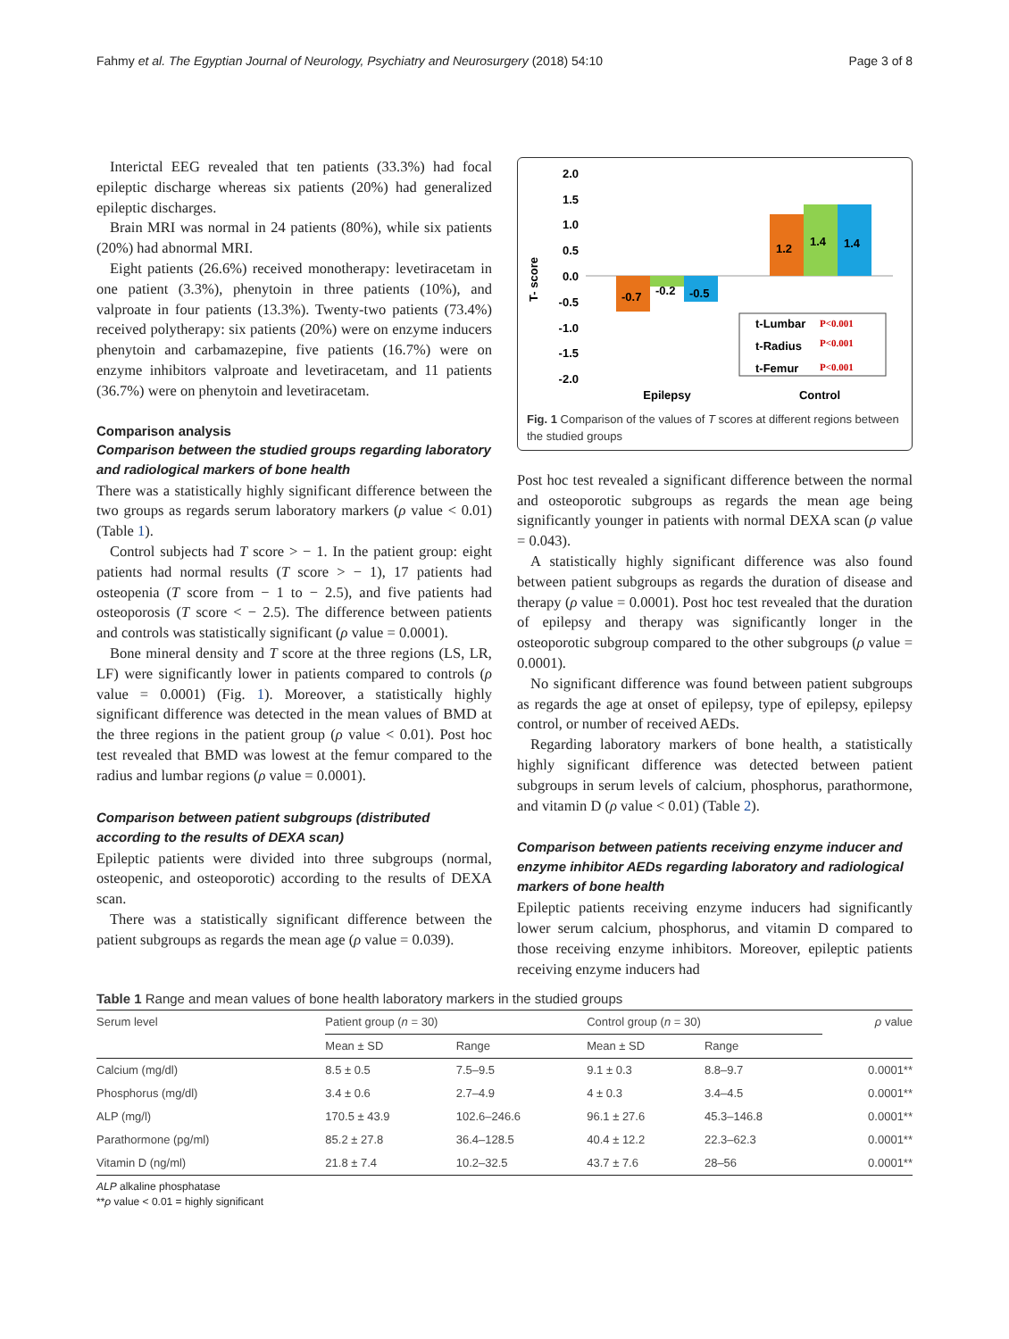Fahmy et al. The Egyptian Journal of Neurology, Psychiatry and Neurosurgery (2018) 54:10 Page 3 of 8
Interictal EEG revealed that ten patients (33.3%) had focal epileptic discharge whereas six patients (20%) had generalized epileptic discharges.
Brain MRI was normal in 24 patients (80%), while six patients (20%) had abnormal MRI.
Eight patients (26.6%) received monotherapy: levetiracetam in one patient (3.3%), phenytoin in three patients (10%), and valproate in four patients (13.3%). Twenty-two patients (73.4%) received polytherapy: six patients (20%) were on enzyme inducers phenytoin and carbamazepine, five patients (16.7%) were on enzyme inhibitors valproate and levetiracetam, and 11 patients (36.7%) were on phenytoin and levetiracetam.
Comparison analysis
Comparison between the studied groups regarding laboratory and radiological markers of bone health
There was a statistically highly significant difference between the two groups as regards serum laboratory markers (ρ value < 0.01) (Table 1).
Control subjects had T score > − 1. In the patient group: eight patients had normal results (T score > − 1), 17 patients had osteopenia (T score from − 1 to − 2.5), and five patients had osteoporosis (T score < − 2.5). The difference between patients and controls was statistically significant (ρ value = 0.0001).
Bone mineral density and T score at the three regions (LS, LR, LF) were significantly lower in patients compared to controls (ρ value = 0.0001) (Fig. 1). Moreover, a statistically highly significant difference was detected in the mean values of BMD at the three regions in the patient group (ρ value < 0.01). Post hoc test revealed that BMD was lowest at the femur compared to the radius and lumbar regions (ρ value = 0.0001).
Comparison between patient subgroups (distributed according to the results of DEXA scan)
Epileptic patients were divided into three subgroups (normal, osteopenic, and osteoporotic) according to the results of DEXA scan.
There was a statistically significant difference between the patient subgroups as regards the mean age (ρ value = 0.039).
T- score
2.0
1.5
1.0
0.5
0.0
-0.5
-1.0
-1.5
-2.0
-0.7
-0.2
-0.5
1.2
1.4
1.4
t-Lumbar
t-Radius
t-Femur
P<0.001
P<0.001
P<0.001
Epilepsy
Control
Fig. 1 Comparison of the values of T scores at different regions between the studied groups
Post hoc test revealed a significant difference between the normal and osteoporotic subgroups as regards the mean age being significantly younger in patients with normal DEXA scan (ρ value = 0.043).
A statistically highly significant difference was also found between patient subgroups as regards the duration of disease and therapy (ρ value = 0.0001). Post hoc test revealed that the duration of epilepsy and therapy was significantly longer in the osteoporotic subgroup compared to the other subgroups (ρ value = 0.0001).
No significant difference was found between patient subgroups as regards the age at onset of epilepsy, type of epilepsy, epilepsy control, or number of received AEDs.
Regarding laboratory markers of bone health, a statistically highly significant difference was detected between patient subgroups in serum levels of calcium, phosphorus, parathormone, and vitamin D (ρ value < 0.01) (Table 2).
Comparison between patients receiving enzyme inducer and enzyme inhibitor AEDs regarding laboratory and radiological markers of bone health
Epileptic patients receiving enzyme inducers had significantly lower serum calcium, phosphorus, and vitamin D compared to those receiving enzyme inhibitors. Moreover, epileptic patients receiving enzyme inducers had
Table 1 Range and mean values of bone health laboratory markers in the studied groups
| Serum level | Patient group ( n = 30) | | Control group ( n = 30) | | ρ value |
| --- | --- | --- | --- | --- | --- |
| | Mean ± SD | Range | Mean ± SD | Range | |
| Calcium (mg/dl) | 8.5 ± 0.5 | 7.5–9.5 | 9.1 ± 0.3 | 8.8–9.7 | 0.0001** |
| Phosphorus (mg/dl) | 3.4 ± 0.6 | 2.7–4.9 | 4 ± 0.3 | 3.4–4.5 | 0.0001** |
| ALP (mg/l) | 170.5 ± 43.9 | 102.6–246.6 | 96.1 ± 27.6 | 45.3–146.8 | 0.0001** |
| Parathormone (pg/ml) | 85.2 ± 27.8 | 36.4–128.5 | 40.4 ± 12.2 | 22.3–62.3 | 0.0001** |
| Vitamin D (ng/ml) | 21.8 ± 7.4 | 10.2–32.5 | 43.7 ± 7.6 | 28–56 | 0.0001** |
ALP alkaline phosphatase
**ρ value < 0.01 = highly significant